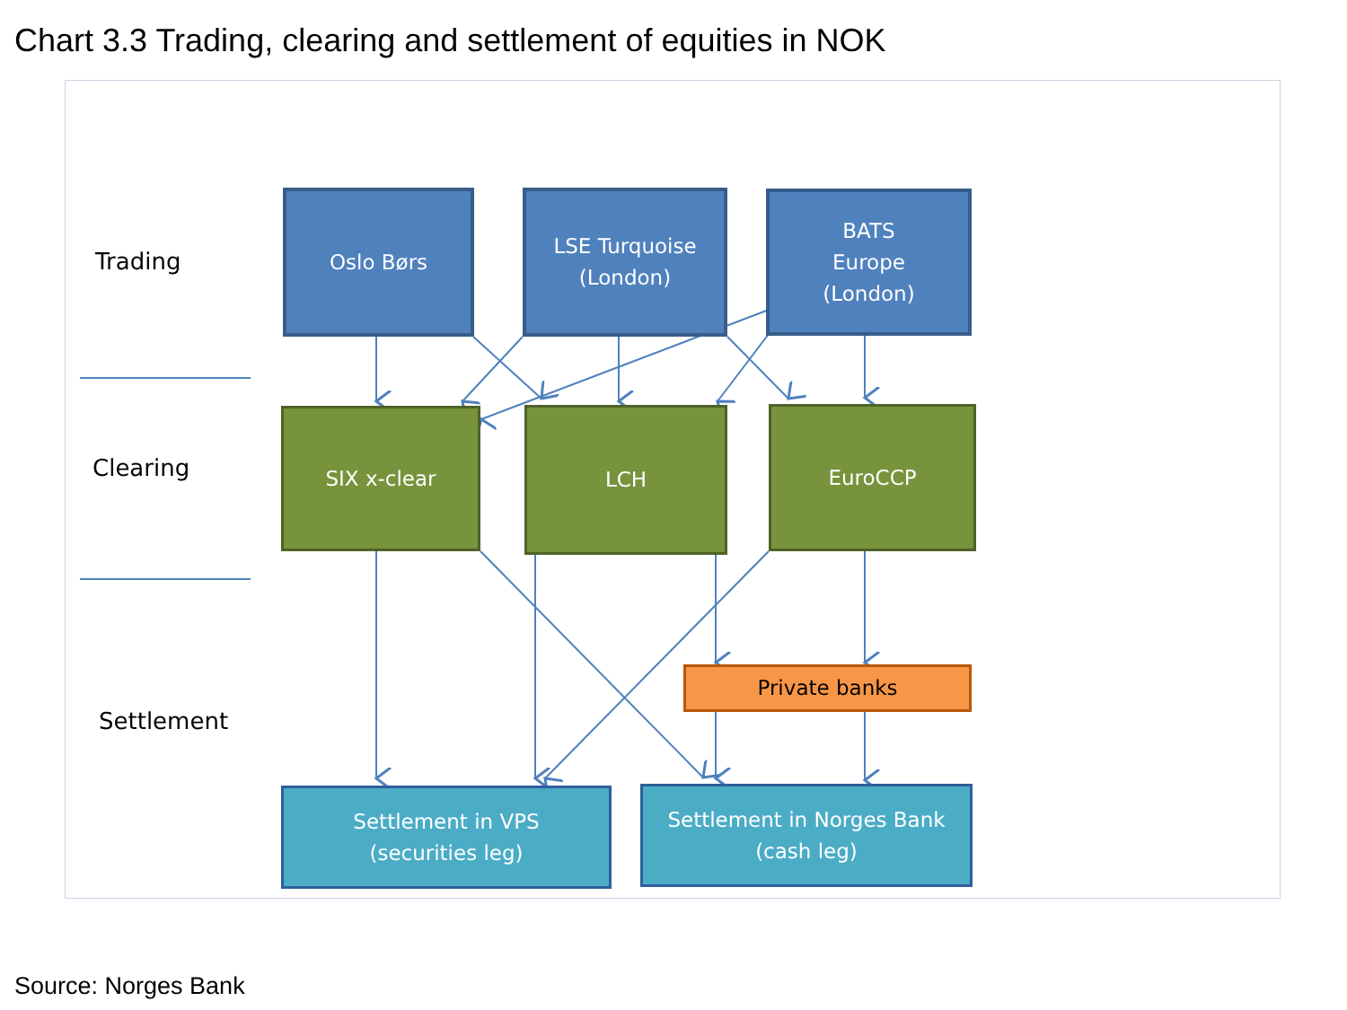Chart 3.3 Trading, clearing and settlement of equities in NOK
Trading
Clearing
Settlement
Oslo Børs
LSE Turquoise
(London)
BATS
Europe
(London)
SIX x-clear LCH EuroCCP
Private banks
Settlement in VPS
(securities leg)
Settlement in Norges Bank
(cash leg)
Source: Norges Bank